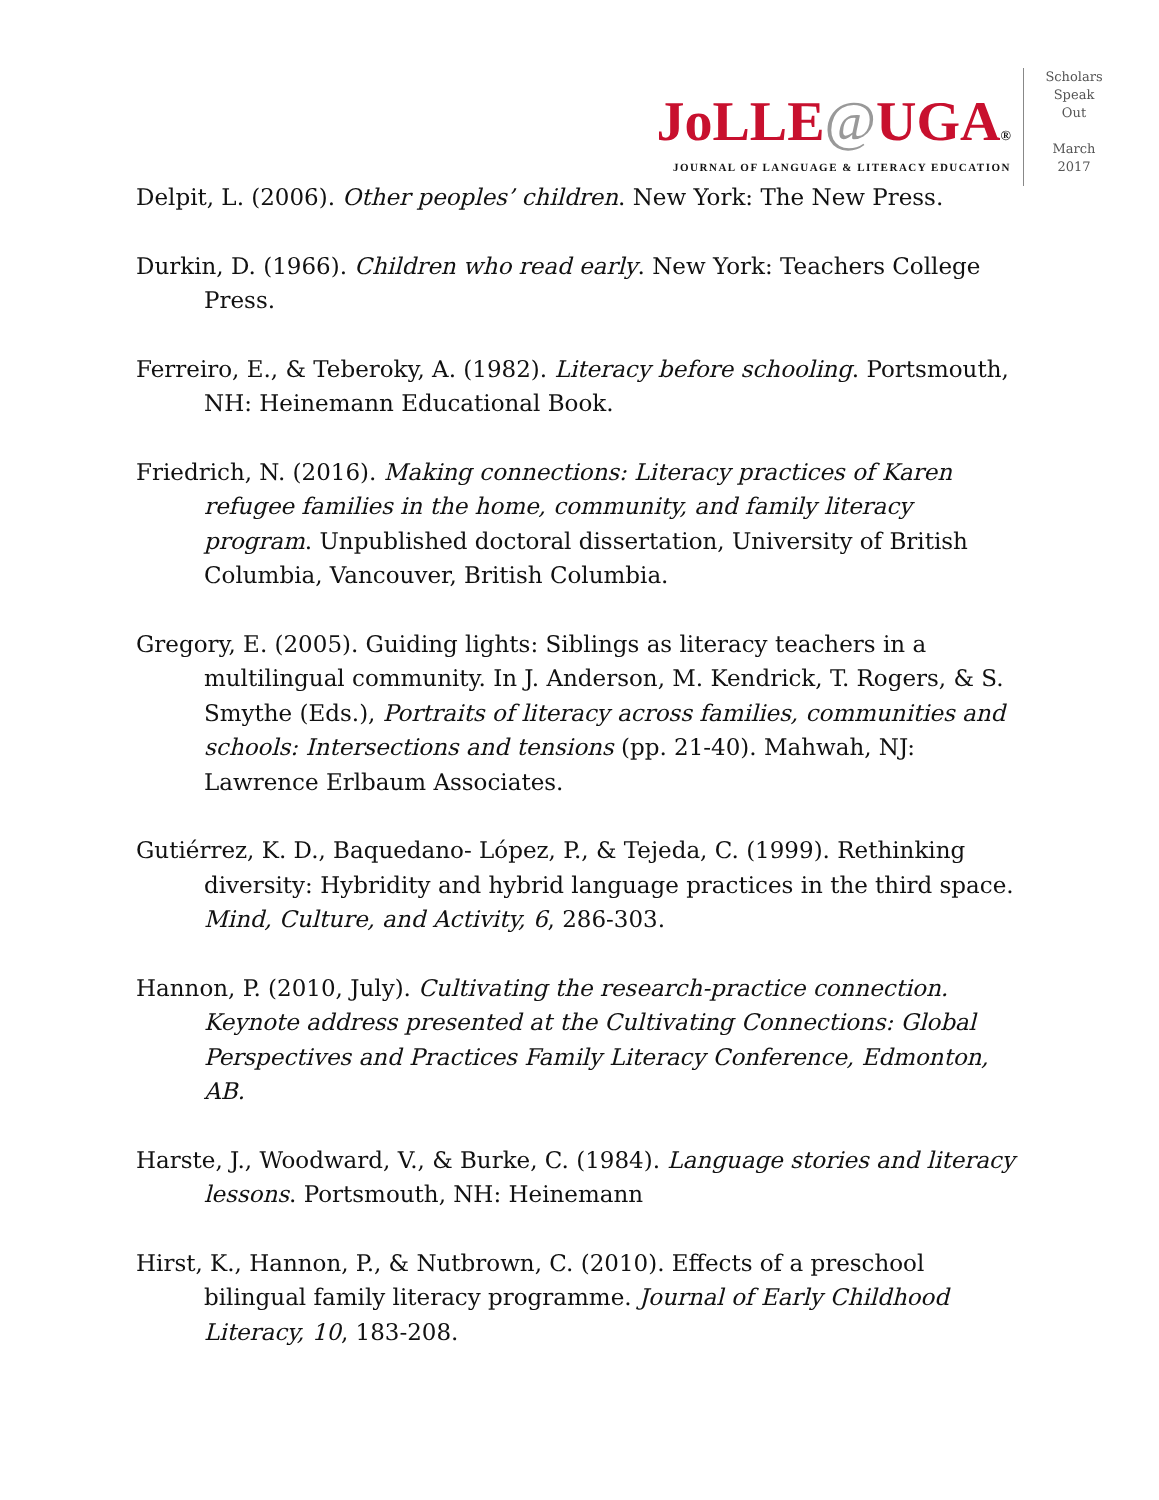JoLLE@UGA®
JOURNAL OF LANGUAGE & LITERACY EDUCATION
Scholars
Speak
Out
March
2017
Delpit, L. (2006). Other peoples’ children. New York: The New Press.
Durkin, D. (1966). Children who read early. New York: Teachers College Press.
Ferreiro, E., & Teberoky, A. (1982). Literacy before schooling. Portsmouth, NH: Heinemann Educational Book.
Friedrich, N. (2016). Making connections: Literacy practices of Karen refugee families in the home, community, and family literacy program. Unpublished doctoral dissertation, University of British Columbia, Vancouver, British Columbia.
Gregory, E. (2005). Guiding lights: Siblings as literacy teachers in a multilingual community. In J. Anderson, M. Kendrick, T. Rogers, & S. Smythe (Eds.), Portraits of literacy across families, communities and schools: Intersections and tensions (pp. 21-40). Mahwah, NJ: Lawrence Erlbaum Associates.
Gutiérrez, K. D., Baquedano- López, P., & Tejeda, C. (1999). Rethinking diversity: Hybridity and hybrid language practices in the third space. Mind, Culture, and Activity, 6, 286-303.
Hannon, P. (2010, July). Cultivating the research-practice connection. Keynote address presented at the Cultivating Connections: Global Perspectives and Practices Family Literacy Conference, Edmonton, AB.
Harste, J., Woodward, V., & Burke, C. (1984). Language stories and literacy lessons. Portsmouth, NH: Heinemann
Hirst, K., Hannon, P., & Nutbrown, C. (2010). Effects of a preschool bilingual family literacy programme. Journal of Early Childhood Literacy, 10, 183-208.